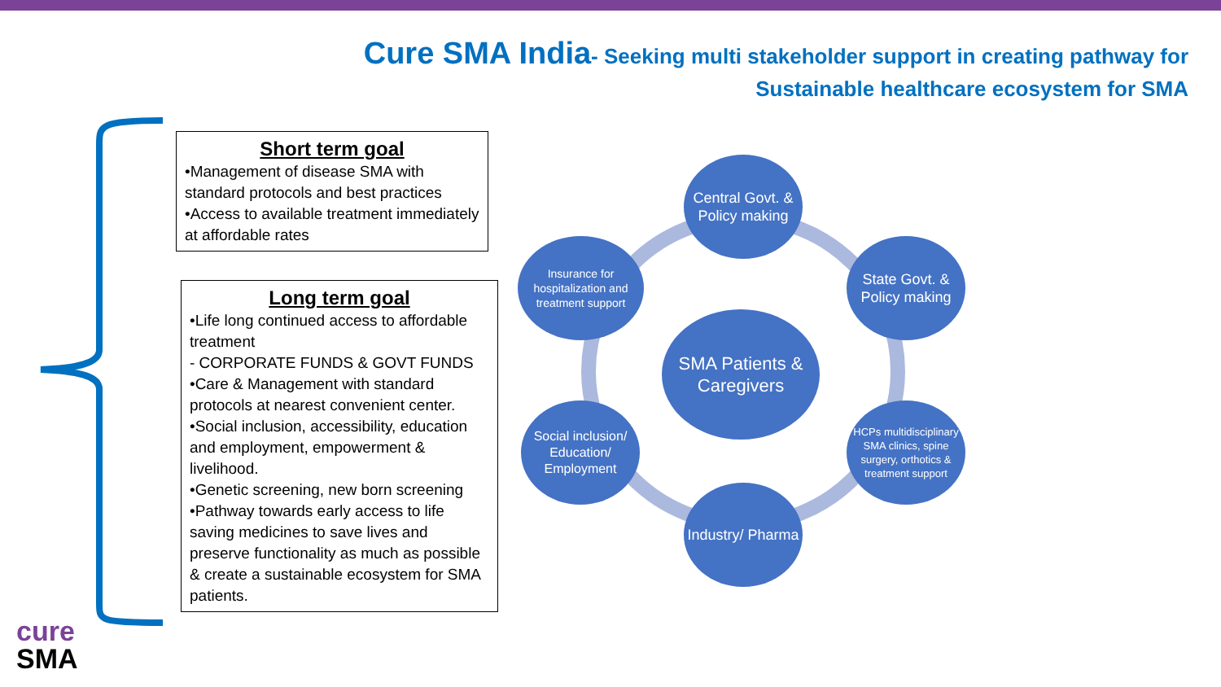Cure SMA India- Seeking multi stakeholder support in creating pathway for
Sustainable healthcare ecosystem for SMA
Short term goal
•Management of disease SMA with standard protocols and best practices
•Access to available treatment immediately at affordable rates
Long term goal
•Life long continued access to affordable treatment
- CORPORATE FUNDS & GOVT FUNDS
•Care & Management with standard protocols at nearest convenient center.
•Social inclusion, accessibility, education and employment, empowerment & livelihood.
•Genetic screening, new born screening
•Pathway towards early access to life saving medicines to save lives and preserve functionality as much as possible & create a sustainable ecosystem for SMA patients.
Central Govt. & Policy making
State Govt. & Policy making
HCPs multidisciplinary SMA clinics, spine surgery, orthotics & treatment support
Industry/ Pharma
Social inclusion/ Education/ Employment
Insurance for hospitalization and treatment support
SMA Patients & Caregivers
cure
SMA